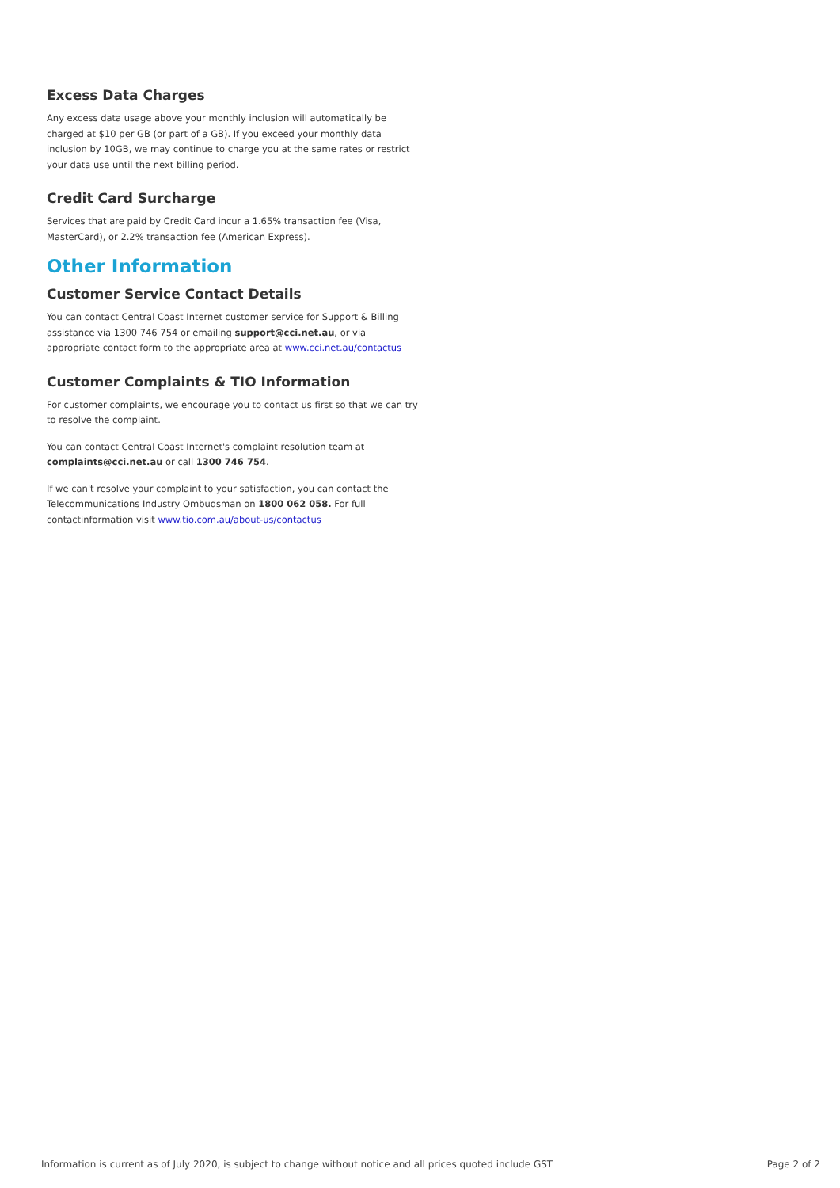Excess Data Charges
Any excess data usage above your monthly inclusion will automatically be charged at $10 per GB (or part of a GB). If you exceed your monthly data inclusion by 10GB, we may continue to charge you at the same rates or restrict your data use until the next billing period.
Credit Card Surcharge
Services that are paid by Credit Card incur a 1.65% transaction fee (Visa, MasterCard), or 2.2% transaction fee (American Express).
Other Information
Customer Service Contact Details
You can contact Central Coast Internet customer service for Support & Billing assistance via 1300 746 754 or emailing support@cci.net.au, or via appropriate contact form to the appropriate area at www.cci.net.au/contactus
Customer Complaints & TIO Information
For customer complaints, we encourage you to contact us first so that we can try to resolve the complaint.
You can contact Central Coast Internet's complaint resolution team at complaints@cci.net.au or call 1300 746 754.
If we can't resolve your complaint to your satisfaction, you can contact the Telecommunications Industry Ombudsman on 1800 062 058. For full contactinformation visit www.tio.com.au/about-us/contactus
Information is current as of July 2020, is subject to change without notice and all prices quoted include GST Page 2 of 2